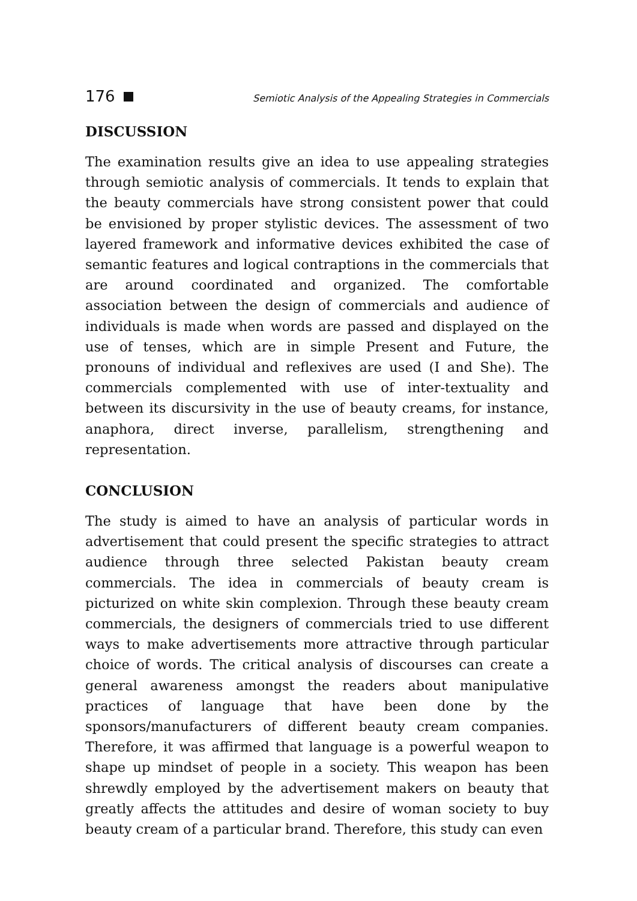176 Semiotic Analysis of the Appealing Strategies in Commercials
DISCUSSION
The examination results give an idea to use appealing strategies through semiotic analysis of commercials. It tends to explain that the beauty commercials have strong consistent power that could be envisioned by proper stylistic devices. The assessment of two layered framework and informative devices exhibited the case of semantic features and logical contraptions in the commercials that are around coordinated and organized. The comfortable association between the design of commercials and audience of individuals is made when words are passed and displayed on the use of tenses, which are in simple Present and Future, the pronouns of individual and reflexives are used (I and She). The commercials complemented with use of inter-textuality and between its discursivity in the use of beauty creams, for instance, anaphora, direct inverse, parallelism, strengthening and representation.
CONCLUSION
The study is aimed to have an analysis of particular words in advertisement that could present the specific strategies to attract audience through three selected Pakistan beauty cream commercials. The idea in commercials of beauty cream is picturized on white skin complexion. Through these beauty cream commercials, the designers of commercials tried to use different ways to make advertisements more attractive through particular choice of words. The critical analysis of discourses can create a general awareness amongst the readers about manipulative practices of language that have been done by the sponsors/manufacturers of different beauty cream companies. Therefore, it was affirmed that language is a powerful weapon to shape up mindset of people in a society. This weapon has been shrewdly employed by the advertisement makers on beauty that greatly affects the attitudes and desire of woman society to buy beauty cream of a particular brand. Therefore, this study can even